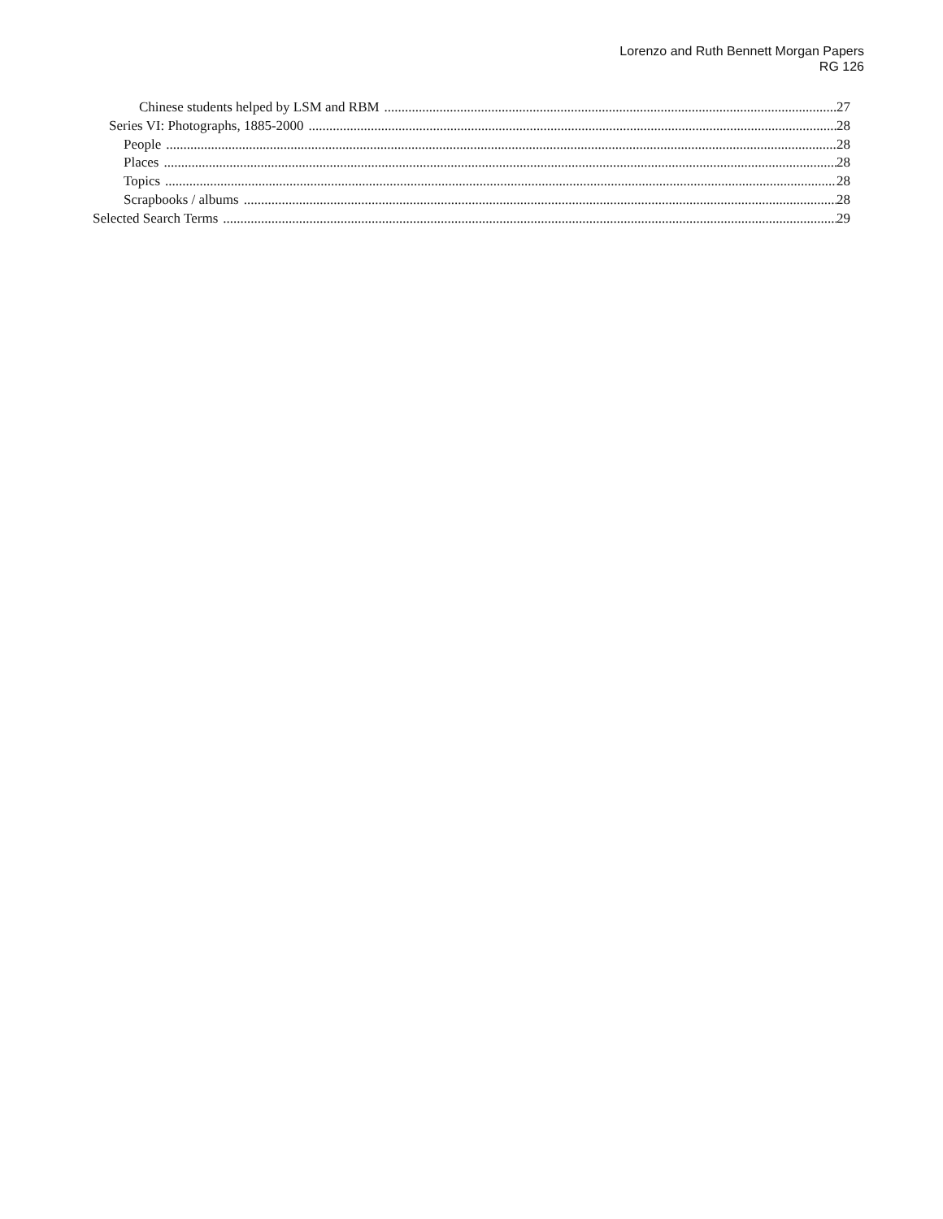Lorenzo and Ruth Bennett Morgan Papers
RG 126
Chinese students helped by LSM and RBM 27
Series VI: Photographs, 1885-2000 28
People 28
Places 28
Topics 28
Scrapbooks / albums 28
Selected Search Terms 29